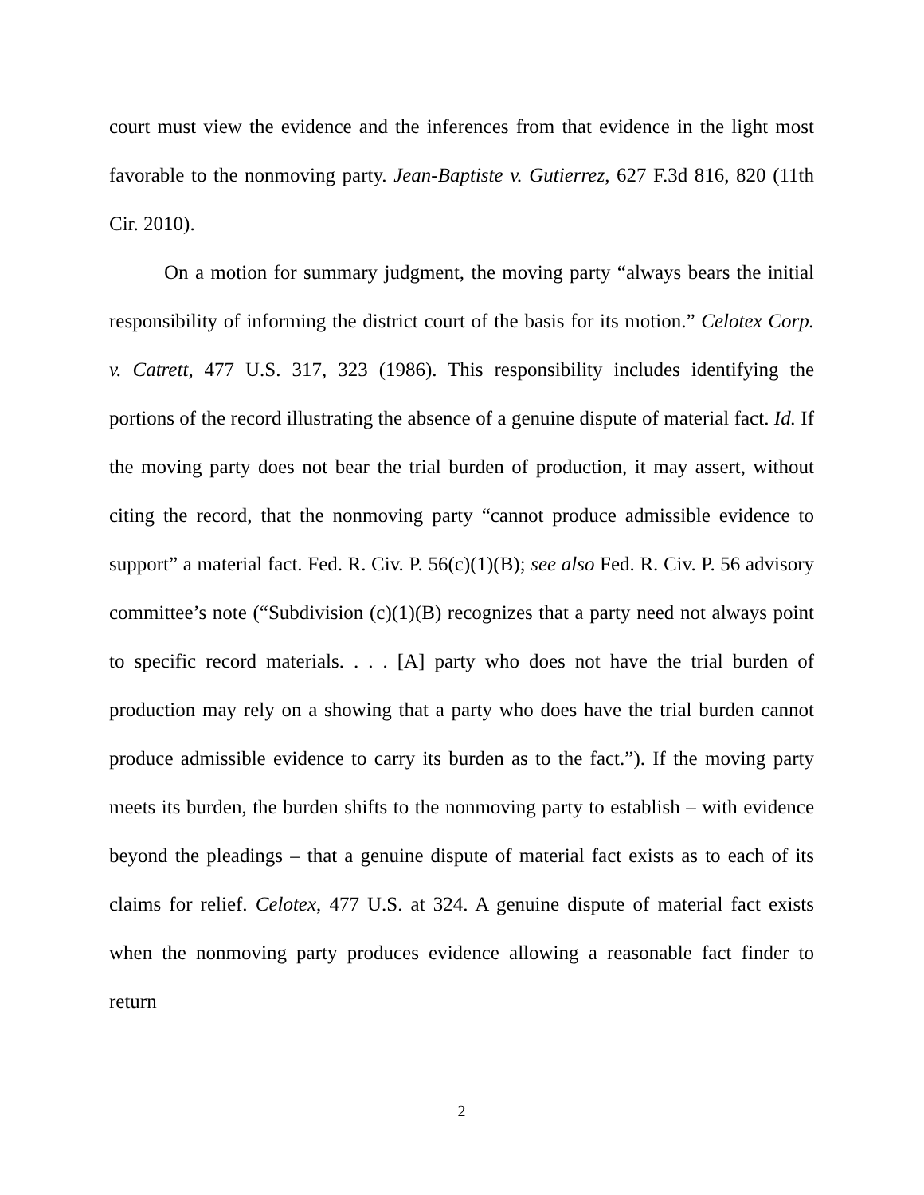court must view the evidence and the inferences from that evidence in the light most favorable to the nonmoving party. Jean-Baptiste v. Gutierrez, 627 F.3d 816, 820 (11th Cir. 2010).
On a motion for summary judgment, the moving party “always bears the initial responsibility of informing the district court of the basis for its motion.” Celotex Corp. v. Catrett, 477 U.S. 317, 323 (1986). This responsibility includes identifying the portions of the record illustrating the absence of a genuine dispute of material fact. Id. If the moving party does not bear the trial burden of production, it may assert, without citing the record, that the nonmoving party “cannot produce admissible evidence to support” a material fact. Fed. R. Civ. P. 56(c)(1)(B); see also Fed. R. Civ. P. 56 advisory committee’s note (“Subdivision (c)(1)(B) recognizes that a party need not always point to specific record materials. . . . [A] party who does not have the trial burden of production may rely on a showing that a party who does have the trial burden cannot produce admissible evidence to carry its burden as to the fact.”). If the moving party meets its burden, the burden shifts to the nonmoving party to establish – with evidence beyond the pleadings – that a genuine dispute of material fact exists as to each of its claims for relief. Celotex, 477 U.S. at 324. A genuine dispute of material fact exists when the nonmoving party produces evidence allowing a reasonable fact finder to return
2